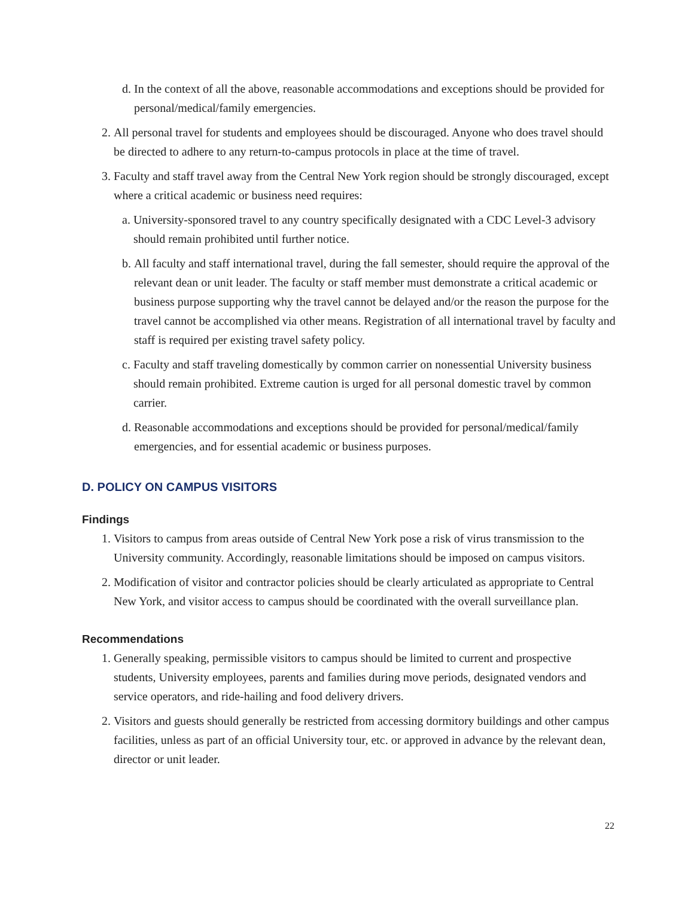d. In the context of all the above, reasonable accommodations and exceptions should be provided for personal/medical/family emergencies.
2. All personal travel for students and employees should be discouraged. Anyone who does travel should be directed to adhere to any return-to-campus protocols in place at the time of travel.
3. Faculty and staff travel away from the Central New York region should be strongly discouraged, except where a critical academic or business need requires:
a. University-sponsored travel to any country specifically designated with a CDC Level-3 advisory should remain prohibited until further notice.
b. All faculty and staff international travel, during the fall semester, should require the approval of the relevant dean or unit leader. The faculty or staff member must demonstrate a critical academic or business purpose supporting why the travel cannot be delayed and/or the reason the purpose for the travel cannot be accomplished via other means. Registration of all international travel by faculty and staff is required per existing travel safety policy.
c. Faculty and staff traveling domestically by common carrier on nonessential University business should remain prohibited. Extreme caution is urged for all personal domestic travel by common carrier.
d. Reasonable accommodations and exceptions should be provided for personal/medical/family emergencies, and for essential academic or business purposes.
D. POLICY ON CAMPUS VISITORS
Findings
1. Visitors to campus from areas outside of Central New York pose a risk of virus transmission to the University community. Accordingly, reasonable limitations should be imposed on campus visitors.
2. Modification of visitor and contractor policies should be clearly articulated as appropriate to Central New York, and visitor access to campus should be coordinated with the overall surveillance plan.
Recommendations
1. Generally speaking, permissible visitors to campus should be limited to current and prospective students, University employees, parents and families during move periods, designated vendors and service operators, and ride-hailing and food delivery drivers.
2. Visitors and guests should generally be restricted from accessing dormitory buildings and other campus facilities, unless as part of an official University tour, etc. or approved in advance by the relevant dean, director or unit leader.
22